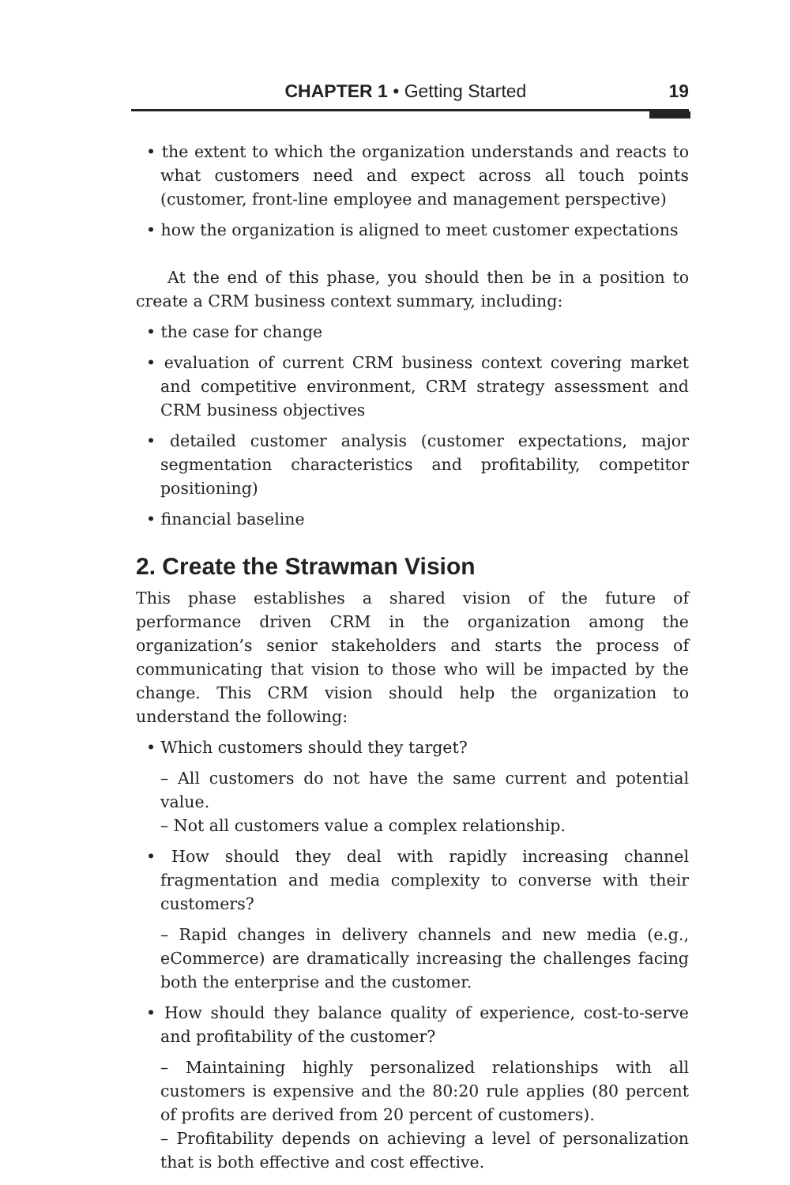CHAPTER 1 • Getting Started 19
• the extent to which the organization understands and reacts to what customers need and expect across all touch points (customer, front-line employee and management perspective)
• how the organization is aligned to meet customer expectations
At the end of this phase, you should then be in a position to create a CRM business context summary, including:
• the case for change
• evaluation of current CRM business context covering market and competitive environment, CRM strategy assessment and CRM business objectives
• detailed customer analysis (customer expectations, major segmentation characteristics and profitability, competitor positioning)
• financial baseline
2. Create the Strawman Vision
This phase establishes a shared vision of the future of performance driven CRM in the organization among the organization’s senior stakeholders and starts the process of communicating that vision to those who will be impacted by the change. This CRM vision should help the organization to understand the following:
• Which customers should they target?
– All customers do not have the same current and potential value.
– Not all customers value a complex relationship.
• How should they deal with rapidly increasing channel fragmentation and media complexity to converse with their customers?
– Rapid changes in delivery channels and new media (e.g., eCommerce) are dramatically increasing the challenges facing both the enterprise and the customer.
• How should they balance quality of experience, cost-to-serve and profitability of the customer?
– Maintaining highly personalized relationships with all customers is expensive and the 80:20 rule applies (80 percent of profits are derived from 20 percent of customers).
– Profitability depends on achieving a level of personalization that is both effective and cost effective.